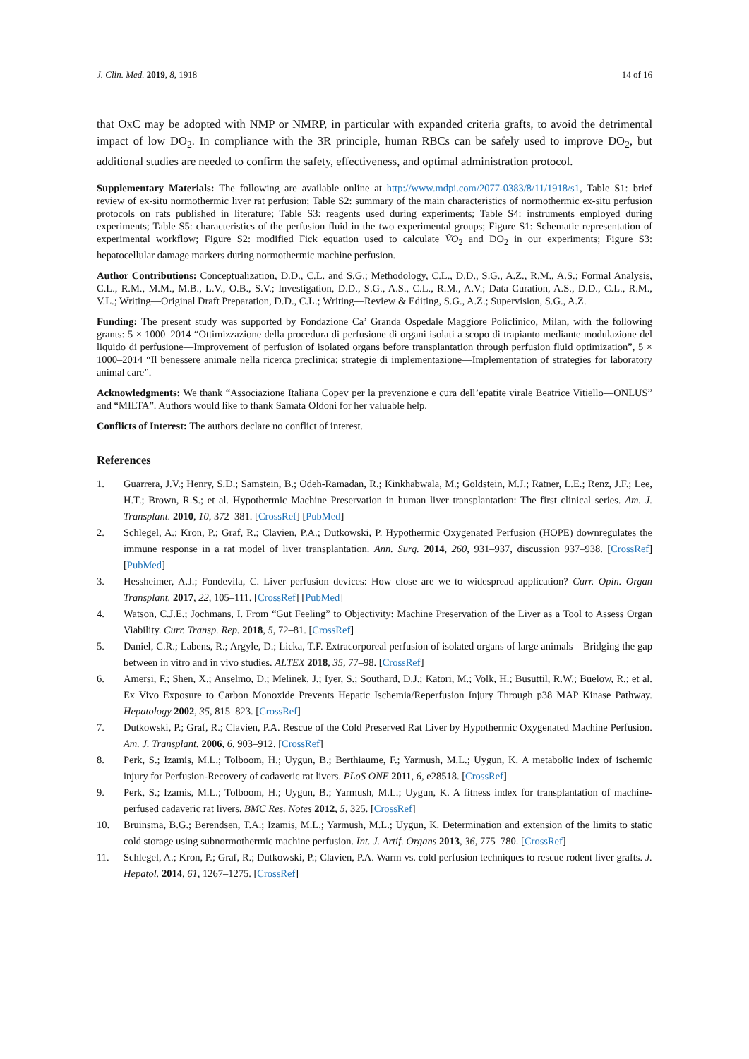J. Clin. Med. 2019, 8, 1918 14 of 16
that OxC may be adopted with NMP or NMRP, in particular with expanded criteria grafts, to avoid the detrimental impact of low DO<sub>2</sub>. In compliance with the 3R principle, human RBCs can be safely used to improve DO<sub>2</sub>, but additional studies are needed to confirm the safety, effectiveness, and optimal administration protocol.
Supplementary Materials: The following are available online at http://www.mdpi.com/2077-0383/8/11/1918/s1, Table S1: brief review of ex-situ normothermic liver rat perfusion; Table S2: summary of the main characteristics of normothermic ex-situ perfusion protocols on rats published in literature; Table S3: reagents used during experiments; Table S4: instruments employed during experiments; Table S5: characteristics of the perfusion fluid in the two experimental groups; Figure S1: Schematic representation of experimental workflow; Figure S2: modified Fick equation used to calculate V̇O<sub>2</sub> and DO<sub>2</sub> in our experiments; Figure S3: hepatocellular damage markers during normothermic machine perfusion.
Author Contributions: Conceptualization, D.D., C.L. and S.G.; Methodology, C.L., D.D., S.G., A.Z., R.M., A.S.; Formal Analysis, C.L., R.M., M.M., M.B., L.V., O.B., S.V.; Investigation, D.D., S.G., A.S., C.L., R.M., A.V.; Data Curation, A.S., D.D., C.L., R.M., V.L.; Writing—Original Draft Preparation, D.D., C.L.; Writing—Review & Editing, S.G., A.Z.; Supervision, S.G., A.Z.
Funding: The present study was supported by Fondazione Ca’ Granda Ospedale Maggiore Policlinico, Milan, with the following grants: 5 × 1000–2014 “Ottimizzazione della procedura di perfusione di organi isolati a scopo di trapianto mediante modulazione del liquido di perfusione—Improvement of perfusion of isolated organs before transplantation through perfusion fluid optimization”, 5 × 1000–2014 “Il benessere animale nella ricerca preclinica: strategie di implementazione—Implementation of strategies for laboratory animal care”.
Acknowledgments: We thank “Associazione Italiana Copev per la prevenzione e cura dell’epatite virale Beatrice Vitiello—ONLUS” and “MILTA”. Authors would like to thank Samata Oldoni for her valuable help.
Conflicts of Interest: The authors declare no conflict of interest.
References
1. Guarrera, J.V.; Henry, S.D.; Samstein, B.; Odeh-Ramadan, R.; Kinkhabwala, M.; Goldstein, M.J.; Ratner, L.E.; Renz, J.F.; Lee, H.T.; Brown, R.S.; et al. Hypothermic Machine Preservation in human liver transplantation: The first clinical series. Am. J. Transplant. 2010, 10, 372–381. [CrossRef] [PubMed]
2. Schlegel, A.; Kron, P.; Graf, R.; Clavien, P.A.; Dutkowski, P. Hypothermic Oxygenated Perfusion (HOPE) downregulates the immune response in a rat model of liver transplantation. Ann. Surg. 2014, 260, 931–937, discussion 937–938. [CrossRef] [PubMed]
3. Hessheimer, A.J.; Fondevila, C. Liver perfusion devices: How close are we to widespread application? Curr. Opin. Organ Transplant. 2017, 22, 105–111. [CrossRef] [PubMed]
4. Watson, C.J.E.; Jochmans, I. From “Gut Feeling” to Objectivity: Machine Preservation of the Liver as a Tool to Assess Organ Viability. Curr. Transp. Rep. 2018, 5, 72–81. [CrossRef]
5. Daniel, C.R.; Labens, R.; Argyle, D.; Licka, T.F. Extracorporeal perfusion of isolated organs of large animals—Bridging the gap between in vitro and in vivo studies. ALTEX 2018, 35, 77–98. [CrossRef]
6. Amersi, F.; Shen, X.; Anselmo, D.; Melinek, J.; Iyer, S.; Southard, D.J.; Katori, M.; Volk, H.; Busuttil, R.W.; Buelow, R.; et al. Ex Vivo Exposure to Carbon Monoxide Prevents Hepatic Ischemia/Reperfusion Injury Through p38 MAP Kinase Pathway. Hepatology 2002, 35, 815–823. [CrossRef]
7. Dutkowski, P.; Graf, R.; Clavien, P.A. Rescue of the Cold Preserved Rat Liver by Hypothermic Oxygenated Machine Perfusion. Am. J. Transplant. 2006, 6, 903–912. [CrossRef]
8. Perk, S.; Izamis, M.L.; Tolboom, H.; Uygun, B.; Berthiaume, F.; Yarmush, M.L.; Uygun, K. A metabolic index of ischemic injury for Perfusion-Recovery of cadaveric rat livers. PLoS ONE 2011, 6, e28518. [CrossRef]
9. Perk, S.; Izamis, M.L.; Tolboom, H.; Uygun, B.; Yarmush, M.L.; Uygun, K. A fitness index for transplantation of machine-perfused cadaveric rat livers. BMC Res. Notes 2012, 5, 325. [CrossRef]
10. Bruinsma, B.G.; Berendsen, T.A.; Izamis, M.L.; Yarmush, M.L.; Uygun, K. Determination and extension of the limits to static cold storage using subnormothermic machine perfusion. Int. J. Artif. Organs 2013, 36, 775–780. [CrossRef]
11. Schlegel, A.; Kron, P.; Graf, R.; Dutkowski, P.; Clavien, P.A. Warm vs. cold perfusion techniques to rescue rodent liver grafts. J. Hepatol. 2014, 61, 1267–1275. [CrossRef]